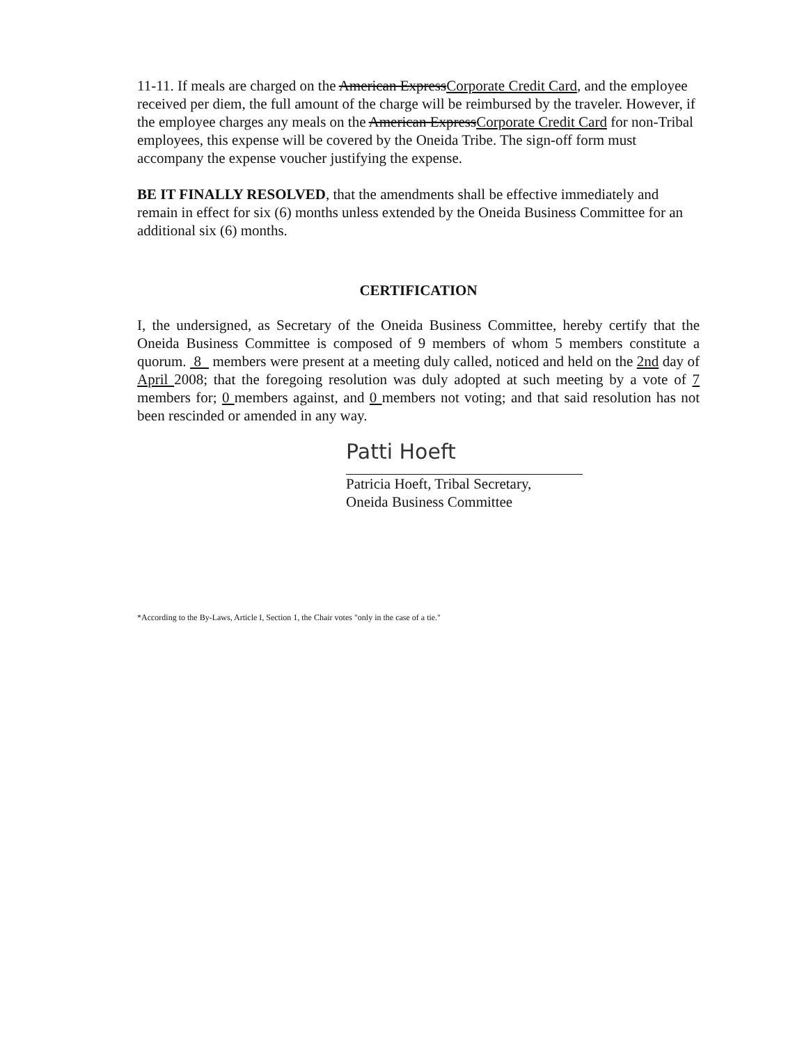11-11. If meals are charged on the American ExpressCorporate Credit Card, and the employee received per diem, the full amount of the charge will be reimbursed by the traveler. However, if the employee charges any meals on the American ExpressCorporate Credit Card for non-Tribal employees, this expense will be covered by the Oneida Tribe. The sign-off form must accompany the expense voucher justifying the expense.
BE IT FINALLY RESOLVED, that the amendments shall be effective immediately and remain in effect for six (6) months unless extended by the Oneida Business Committee for an additional six (6) months.
CERTIFICATION
I, the undersigned, as Secretary of the Oneida Business Committee, hereby certify that the Oneida Business Committee is composed of 9 members of whom 5 members constitute a quorum. 8 members were present at a meeting duly called, noticed and held on the 2nd day of April 2008; that the foregoing resolution was duly adopted at such meeting by a vote of 7 members for; 0 members against, and 0 members not voting; and that said resolution has not been rescinded or amended in any way.
Patti Hoeft
Patricia Hoeft, Tribal Secretary,
Oneida Business Committee
*According to the By-Laws, Article I, Section 1, the Chair votes "only in the case of a tie."